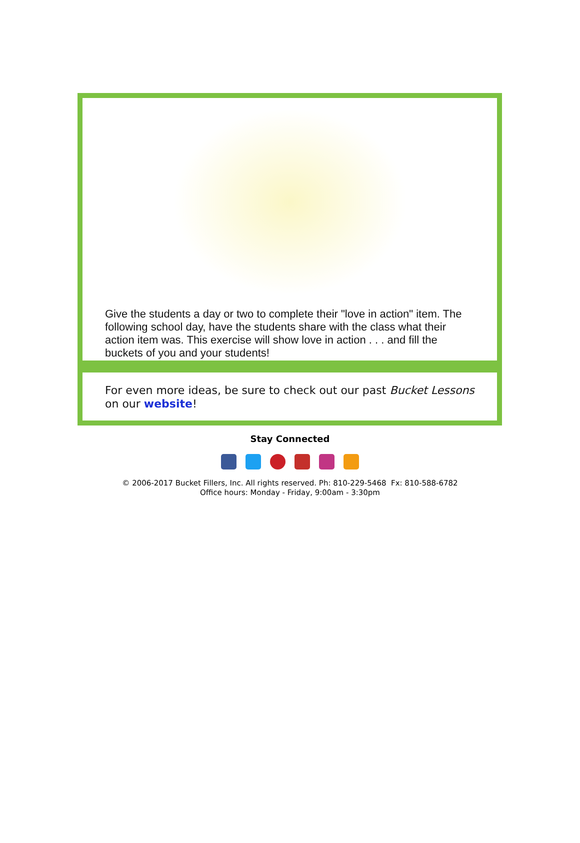Give the students a day or two to complete their "love in action" item. The following school day, have the students share with the class what their action item was. This exercise will show love in action . . . and fill the buckets of you and your students!
For even more ideas, be sure to check out our past Bucket Lessons on our website!
Stay Connected
© 2006-2017 Bucket Fillers, Inc. All rights reserved. Ph: 810-229-5468 Fx: 810-588-6782
Office hours: Monday - Friday, 9:00am - 3:30pm